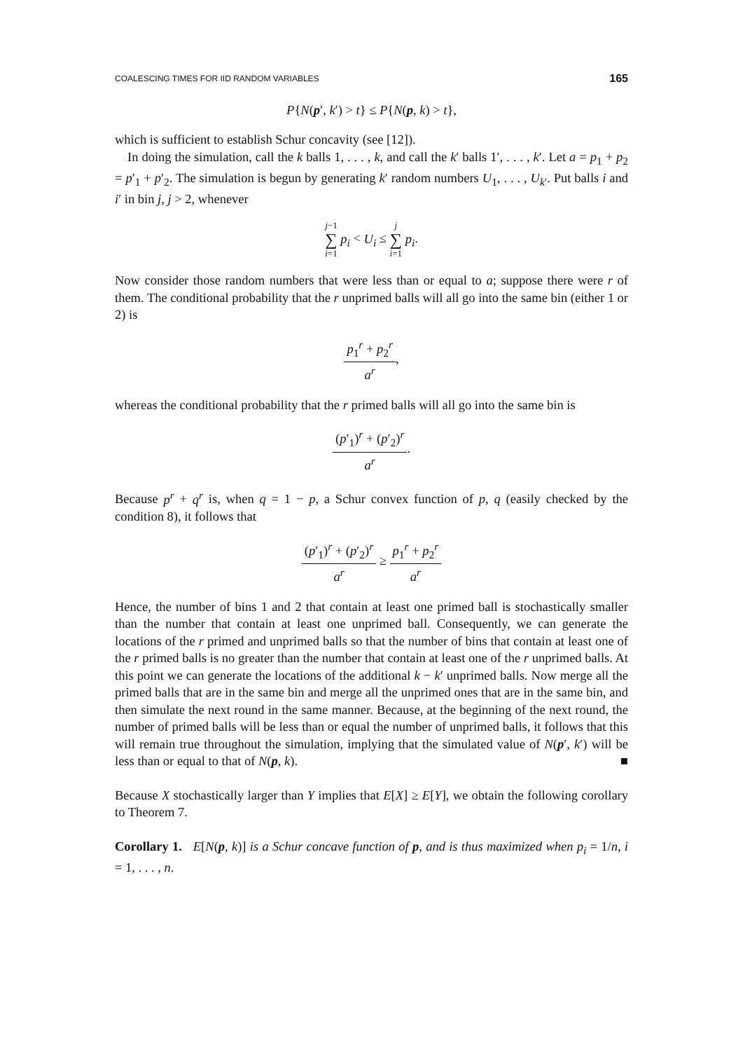COALESCING TIMES FOR IID RANDOM VARIABLES 165
P{N(p′, k′) > t} ≤ P{N(p, k) > t},
which is sufficient to establish Schur concavity (see [12]).
In doing the simulation, call the k balls 1, . . . , k, and call the k′ balls 1′, . . . , k′. Let a = p<sub>1</sub> + p<sub>2</sub> = p′<sub>1</sub> + p′<sub>2</sub>. The simulation is begun by generating k′ random numbers U<sub>1</sub>, . . . , U<sub>k′</sub>. Put balls i and i′ in bin j, j > 2, whenever
j−1 ∑ i=1 p<sub>i</sub> < U<sub>i</sub> ≤ j ∑ i=1 p<sub>i</sub>.
Now consider those random numbers that were less than or equal to a; suppose there were r of them. The conditional probability that the r unprimed balls will all go into the same bin (either 1 or 2) is
p<sub>1</sub><sup>r</sup> + p<sub>2</sub><sup>r</sup> a<sup>r</sup>,
whereas the conditional probability that the r primed balls will all go into the same bin is
(p′<sub>1</sub>)<sup>r</sup> + (p′<sub>2</sub>)<sup>r</sup> a<sup>r</sup>.
Because p<sup>r</sup> + q<sup>r</sup> is, when q = 1 − p, a Schur convex function of p, q (easily checked by the condition 8), it follows that
(p′<sub>1</sub>)<sup>r</sup> + (p′<sub>2</sub>)<sup>r</sup> a<sup>r</sup> ≥ p<sub>1</sub><sup>r</sup> + p<sub>2</sub><sup>r</sup> a<sup>r</sup>
Hence, the number of bins 1 and 2 that contain at least one primed ball is stochastically smaller than the number that contain at least one unprimed ball. Consequently, we can generate the locations of the r primed and unprimed balls so that the number of bins that contain at least one of the r primed balls is no greater than the number that contain at least one of the r unprimed balls. At this point we can generate the locations of the additional k − k′ unprimed balls. Now merge all the primed balls that are in the same bin and merge all the unprimed ones that are in the same bin, and then simulate the next round in the same manner. Because, at the beginning of the next round, the number of primed balls will be less than or equal the number of unprimed balls, it follows that this will remain true throughout the simulation, implying that the simulated value of N(p′, k′) will be less than or equal to that of N(p, k). ■
Because X stochastically larger than Y implies that E[X] ≥ E[Y], we obtain the following corollary to Theorem 7.
Corollary 1. E[N(p, k)] is a Schur concave function of p, and is thus maximized when p<sub>i</sub> = 1/n, i = 1, . . . , n.